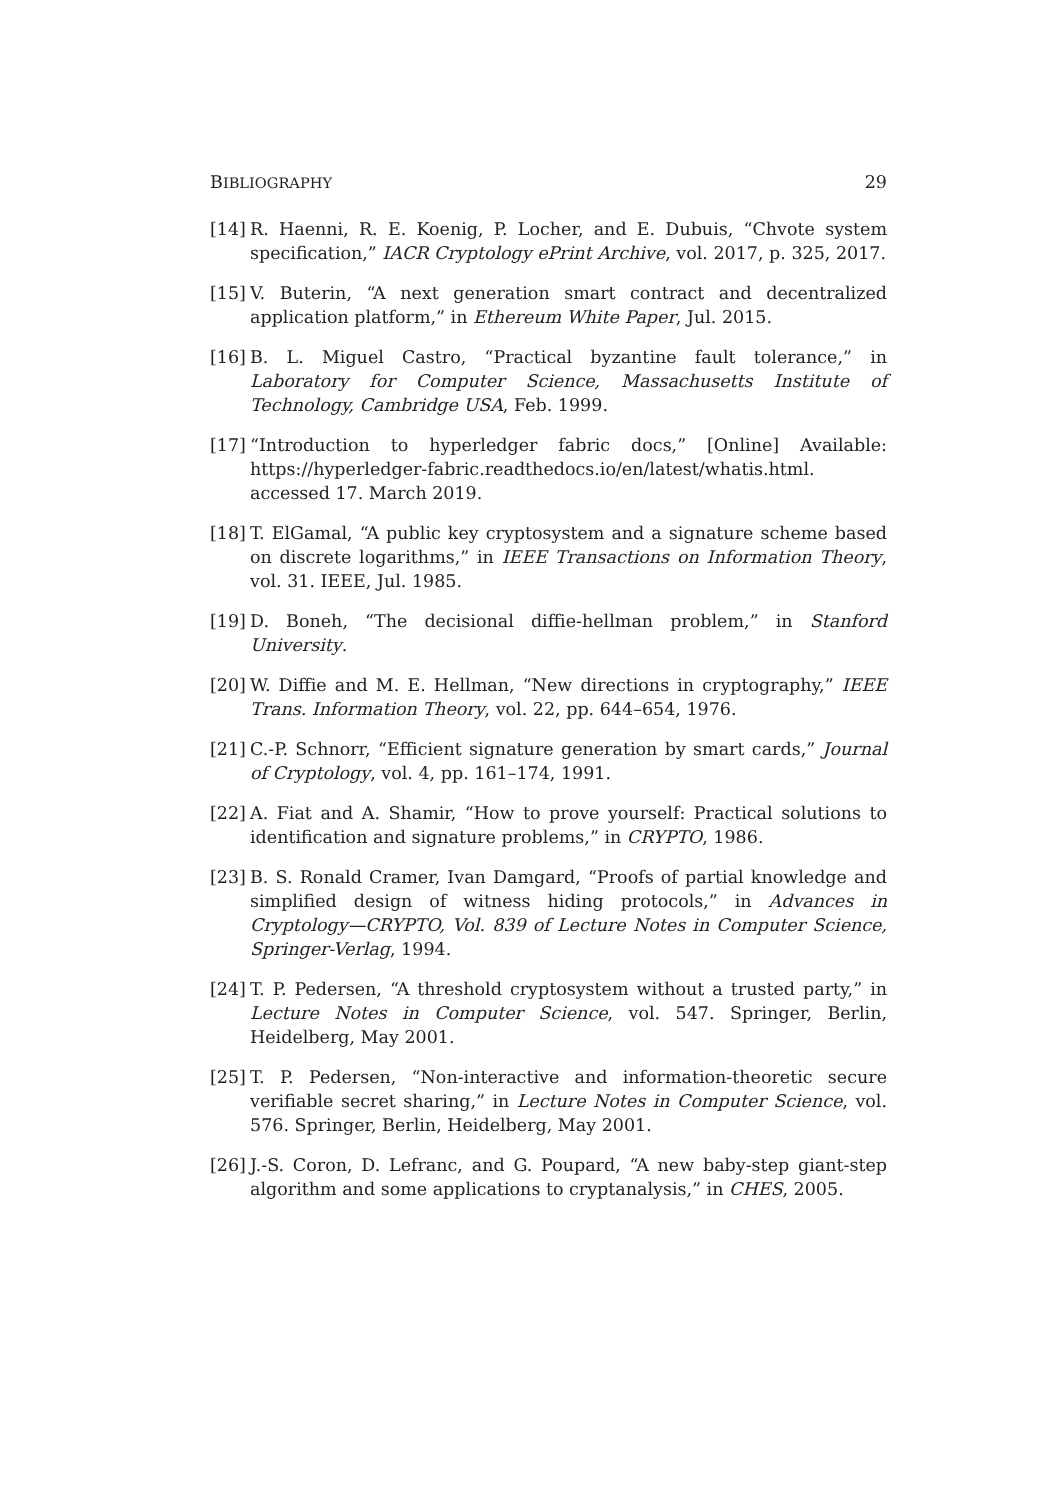BIBLIOGRAPHY 29
[14] R. Haenni, R. E. Koenig, P. Locher, and E. Dubuis, “Chvote system specification,” IACR Cryptology ePrint Archive, vol. 2017, p. 325, 2017.
[15] V. Buterin, “A next generation smart contract and decentralized application platform,” in Ethereum White Paper, Jul. 2015.
[16] B. L. Miguel Castro, “Practical byzantine fault tolerance,” in Laboratory for Computer Science, Massachusetts Institute of Technology, Cambridge USA, Feb. 1999.
[17] “Introduction to hyperledger fabric docs,” [Online] Available: https://hyperledger-fabric.readthedocs.io/en/latest/whatis.html. accessed 17. March 2019.
[18] T. ElGamal, “A public key cryptosystem and a signature scheme based on discrete logarithms,” in IEEE Transactions on Information Theory, vol. 31. IEEE, Jul. 1985.
[19] D. Boneh, “The decisional diffie-hellman problem,” in Stanford University.
[20] W. Diffie and M. E. Hellman, “New directions in cryptography,” IEEE Trans. Information Theory, vol. 22, pp. 644–654, 1976.
[21] C.-P. Schnorr, “Efficient signature generation by smart cards,” Journal of Cryptology, vol. 4, pp. 161–174, 1991.
[22] A. Fiat and A. Shamir, “How to prove yourself: Practical solutions to identification and signature problems,” in CRYPTO, 1986.
[23] B. S. Ronald Cramer, Ivan Damgard, “Proofs of partial knowledge and simplified design of witness hiding protocols,” in Advances in Cryptology—CRYPTO, Vol. 839 of Lecture Notes in Computer Science, Springer-Verlag, 1994.
[24] T. P. Pedersen, “A threshold cryptosystem without a trusted party,” in Lecture Notes in Computer Science, vol. 547. Springer, Berlin, Heidelberg, May 2001.
[25] T. P. Pedersen, “Non-interactive and information-theoretic secure verifiable secret sharing,” in Lecture Notes in Computer Science, vol. 576. Springer, Berlin, Heidelberg, May 2001.
[26] J.-S. Coron, D. Lefranc, and G. Poupard, “A new baby-step giant-step algorithm and some applications to cryptanalysis,” in CHES, 2005.